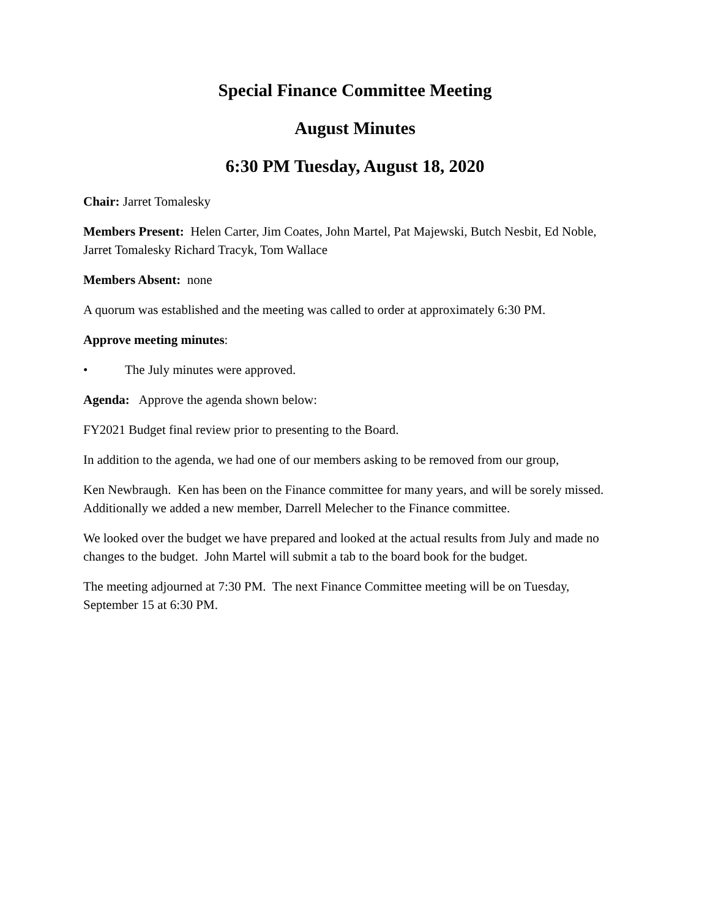Special Finance Committee Meeting
August Minutes
6:30 PM Tuesday, August 18, 2020
Chair: Jarret Tomalesky
Members Present: Helen Carter, Jim Coates, John Martel, Pat Majewski, Butch Nesbit, Ed Noble, Jarret Tomalesky Richard Tracyk, Tom Wallace
Members Absent: none
A quorum was established and the meeting was called to order at approximately 6:30 PM.
Approve meeting minutes:
• The July minutes were approved.
Agenda: Approve the agenda shown below:
FY2021 Budget final review prior to presenting to the Board.
In addition to the agenda, we had one of our members asking to be removed from our group,
Ken Newbraugh. Ken has been on the Finance committee for many years, and will be sorely missed. Additionally we added a new member, Darrell Melecher to the Finance committee.
We looked over the budget we have prepared and looked at the actual results from July and made no changes to the budget. John Martel will submit a tab to the board book for the budget.
The meeting adjourned at 7:30 PM. The next Finance Committee meeting will be on Tuesday, September 15 at 6:30 PM.